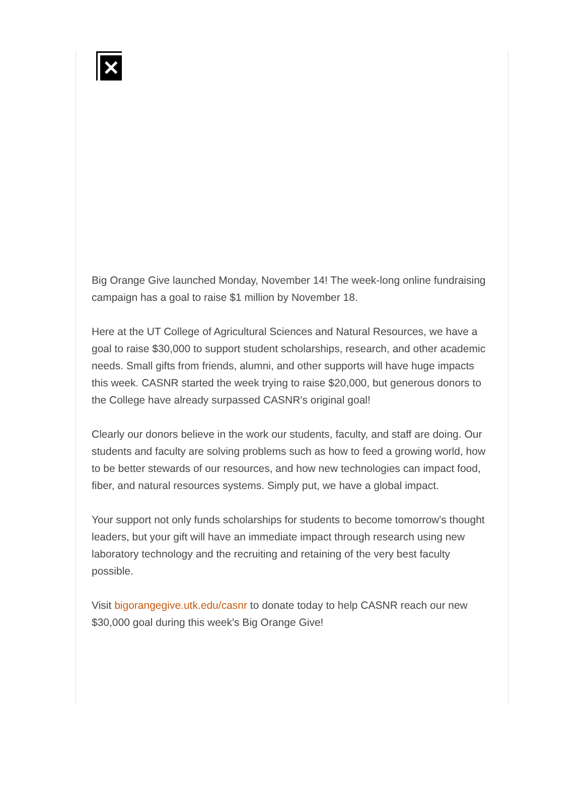✕
Big Orange Give launched Monday, November 14! The week-long online fundraising campaign has a goal to raise $1 million by November 18.
Here at the UT College of Agricultural Sciences and Natural Resources, we have a goal to raise $30,000 to support student scholarships, research, and other academic needs. Small gifts from friends, alumni, and other supports will have huge impacts this week. CASNR started the week trying to raise $20,000, but generous donors to the College have already surpassed CASNR's original goal!
Clearly our donors believe in the work our students, faculty, and staff are doing. Our students and faculty are solving problems such as how to feed a growing world, how to be better stewards of our resources, and how new technologies can impact food, fiber, and natural resources systems. Simply put, we have a global impact.
Your support not only funds scholarships for students to become tomorrow's thought leaders, but your gift will have an immediate impact through research using new laboratory technology and the recruiting and retaining of the very best faculty possible.
Visit bigorangegive.utk.edu/casnr to donate today to help CASNR reach our new $30,000 goal during this week's Big Orange Give!